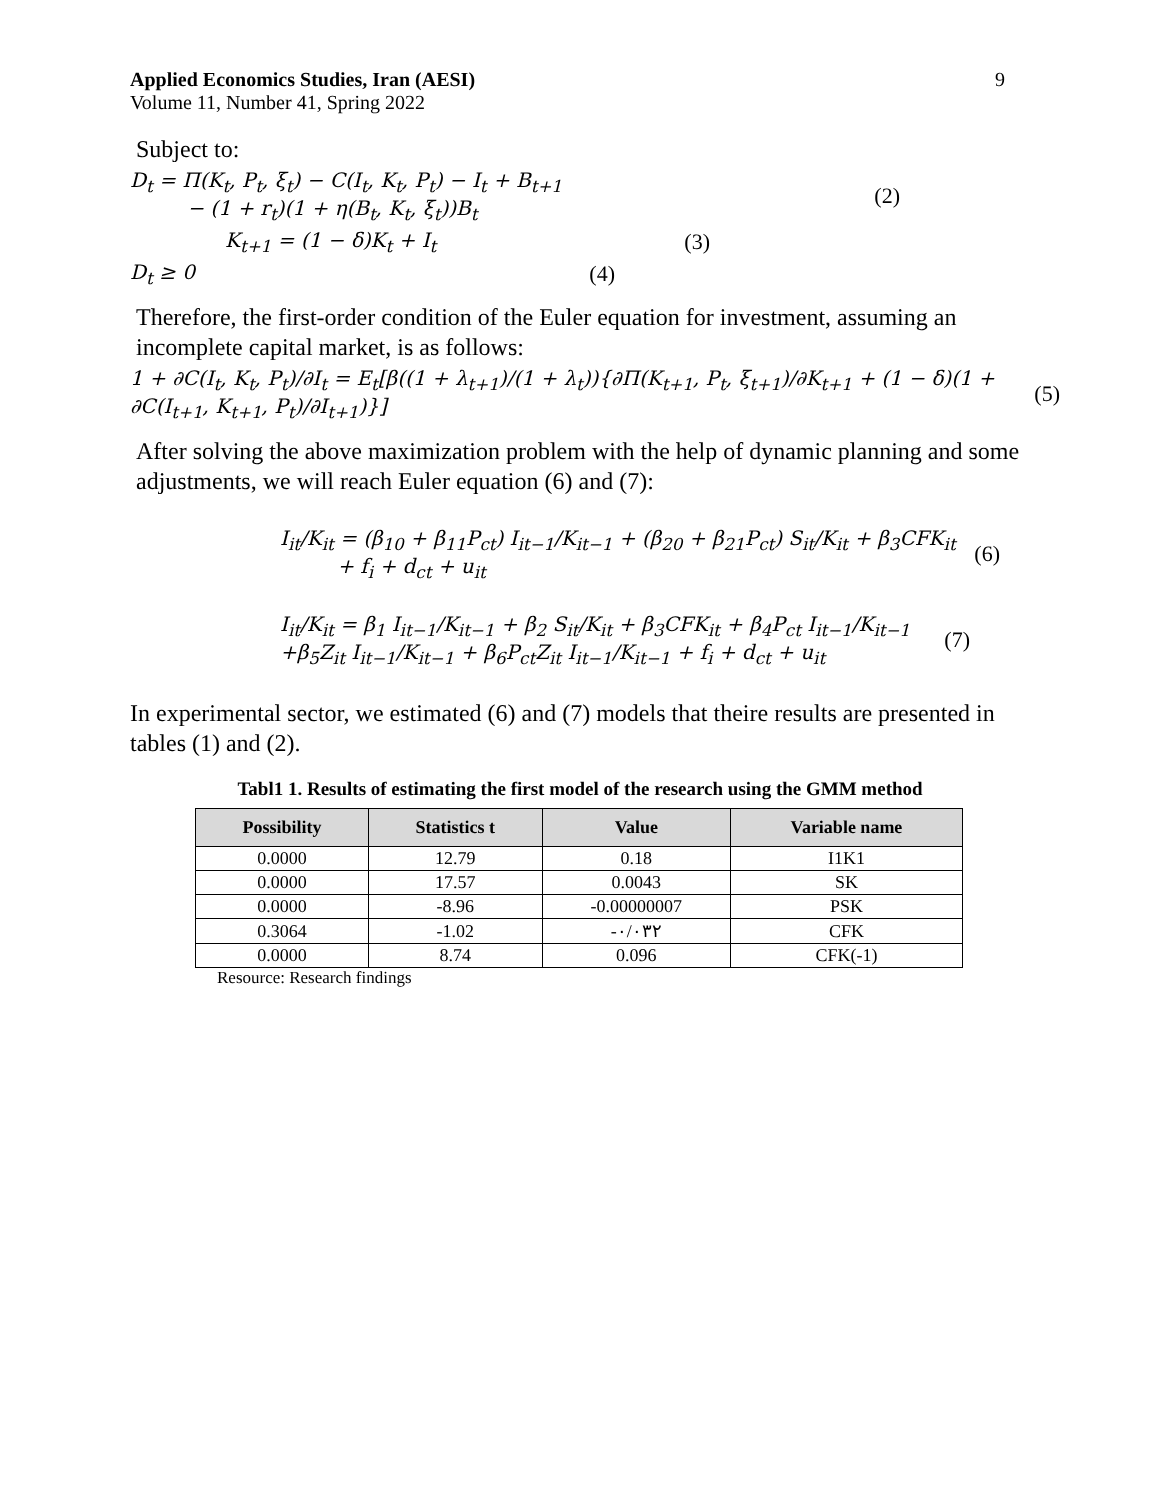Applied Economics Studies, Iran (AESI)
Volume 11, Number 41, Spring 2022
9
Subject to:
D<sub>t</sub> = Π(K<sub>t</sub>, P<sub>t</sub>, ξ<sub>t</sub>) − C(I<sub>t</sub>, K<sub>t</sub>, P<sub>t</sub>) − I<sub>t</sub> + B<sub>t+1</sub>
− (1 + r<sub>t</sub>)(1 + η(B<sub>t</sub>, K<sub>t</sub>, ξ<sub>t</sub>))B<sub>t</sub> (2)
K<sub>t+1</sub> = (1 − δ)K<sub>t</sub> + I<sub>t</sub> (3)
D<sub>t</sub> ≥ 0 (4)
Therefore, the first-order condition of the Euler equation for investment, assuming an incomplete capital market, is as follows:
1 + ∂C(I<sub>t</sub>, K<sub>t</sub>, P<sub>t</sub>)/∂I<sub>t</sub> = E<sub>t</sub>[β((1 + λ<sub>t+1</sub>)/(1 + λ<sub>t</sub>)){∂Π(K<sub>t+1</sub>, P<sub>t</sub>, ξ<sub>t+1</sub>)/∂K<sub>t+1</sub> + (1 − δ)(1 + ∂C(I<sub>t+1</sub>, K<sub>t+1</sub>, P<sub>t</sub>)/∂I<sub>t+1</sub>)}] (5)
After solving the above maximization problem with the help of dynamic planning and some adjustments, we will reach Euler equation (6) and (7):
I<sub>it</sub>/K<sub>it</sub> = (β<sub>10</sub> + β<sub>11</sub>P<sub>ct</sub>) I<sub>it−1</sub>/K<sub>it−1</sub> + (β<sub>20</sub> + β<sub>21</sub>P<sub>ct</sub>) S<sub>it</sub>/K<sub>it</sub> + β<sub>3</sub>CFK<sub>it</sub>
+ f<sub>i</sub> + d<sub>ct</sub> + u<sub>it</sub> (6)
I<sub>it</sub>/K<sub>it</sub> = β<sub>1</sub> I<sub>it−1</sub>/K<sub>it−1</sub> + β<sub>2</sub> S<sub>it</sub>/K<sub>it</sub> + β<sub>3</sub>CFK<sub>it</sub> + β<sub>4</sub>P<sub>ct</sub> I<sub>it−1</sub>/K<sub>it−1</sub>
+β<sub>5</sub>Z<sub>it</sub> I<sub>it−1</sub>/K<sub>it−1</sub> + β<sub>6</sub>P<sub>ct</sub>Z<sub>it</sub> I<sub>it−1</sub>/K<sub>it−1</sub> + f<sub>i</sub> + d<sub>ct</sub> + u<sub>it</sub> (7)
In experimental sector, we estimated (6) and (7) models that theire results are presented in tables (1) and (2).
Tabl1 1. Results of estimating the first model of the research using the GMM method
| Possibility | Statistics t | Value | Variable name |
| --- | --- | --- | --- |
| 0.0000 | 12.79 | 0.18 | I1K1 |
| 0.0000 | 17.57 | 0.0043 | SK |
| 0.0000 | -8.96 | -0.00000007 | PSK |
| 0.3064 | -1.02 | -۰/۰۳۲ | CFK |
| 0.0000 | 8.74 | 0.096 | CFK(-1) |
Resource: Research findings